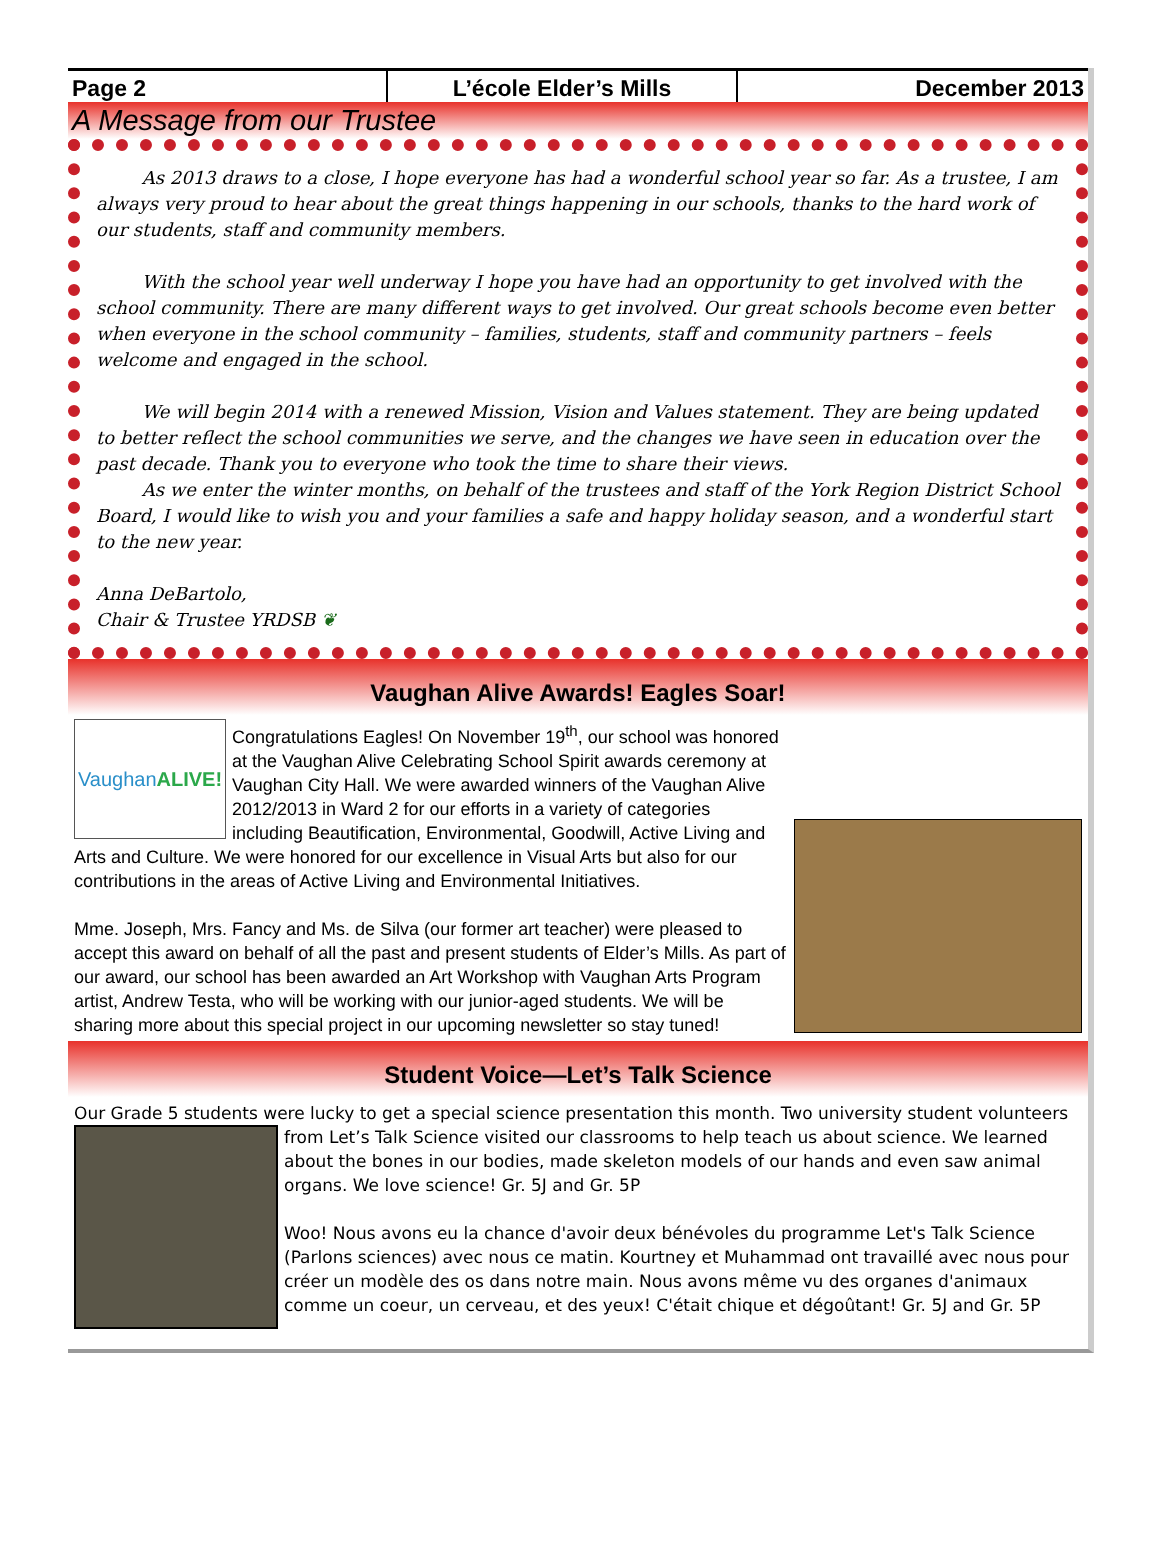Page 2 L’école Elder’s Mills December 2013
A Message from our Trustee
As 2013 draws to a close, I hope everyone has had a wonderful school year so far. As a trustee, I am always very proud to hear about the great things happening in our schools, thanks to the hard work of our students, staff and community members.
With the school year well underway I hope you have had an opportunity to get involved with the school community. There are many different ways to get involved. Our great schools become even better when everyone in the school community – families, students, staff and community partners – feels welcome and engaged in the school.
We will begin 2014 with a renewed Mission, Vision and Values statement. They are being updated to better reflect the school communities we serve, and the changes we have seen in education over the past decade. Thank you to everyone who took the time to share their views.
As we enter the winter months, on behalf of the trustees and staff of the York Region District School Board, I would like to wish you and your families a safe and happy holiday season, and a wonderful start to the new year.
Anna DeBartolo,
Chair & Trustee YRDSB ❦
Vaughan Alive Awards! Eagles Soar!
Vaughan ALIVE!
Congratulations Eagles! On November 19<sup>th</sup>, our school was honored at the Vaughan Alive Celebrating School Spirit awards ceremony at Vaughan City Hall. We were awarded winners of the Vaughan Alive 2012/2013 in Ward 2 for our efforts in a variety of categories including Beautification, Environmental, Goodwill, Active Living and Arts and Culture. We were honored for our excellence in Visual Arts but also for our contributions in the areas of Active Living and Environmental Initiatives.
Mme. Joseph, Mrs. Fancy and Ms. de Silva (our former art teacher) were pleased to accept this award on behalf of all the past and present students of Elder’s Mills. As part of our award, our school has been awarded an Art Workshop with Vaughan Arts Program artist, Andrew Testa, who will be working with our junior-aged students. We will be sharing more about this special project in our upcoming newsletter so stay tuned!
Student Voice—Let’s Talk Science
Our Grade 5 students were lucky to get a special science presentation this month. Two university
student volunteers from Let’s Talk Science visited our classrooms to help teach us about science. We learned about the bones in our bodies, made skeleton models of our hands and even saw animal organs. We love science! Gr. 5J and Gr. 5P
Woo! Nous avons eu la chance d'avoir deux bénévoles du programme Let's Talk Science (Parlons sciences) avec nous ce matin. Kourtney et Muhammad ont travaillé avec nous pour créer un modèle des os dans notre main. Nous avons même vu des organes d'animaux comme un coeur, un cerveau, et des yeux! C'était chique et dégoûtant! Gr. 5J and Gr. 5P